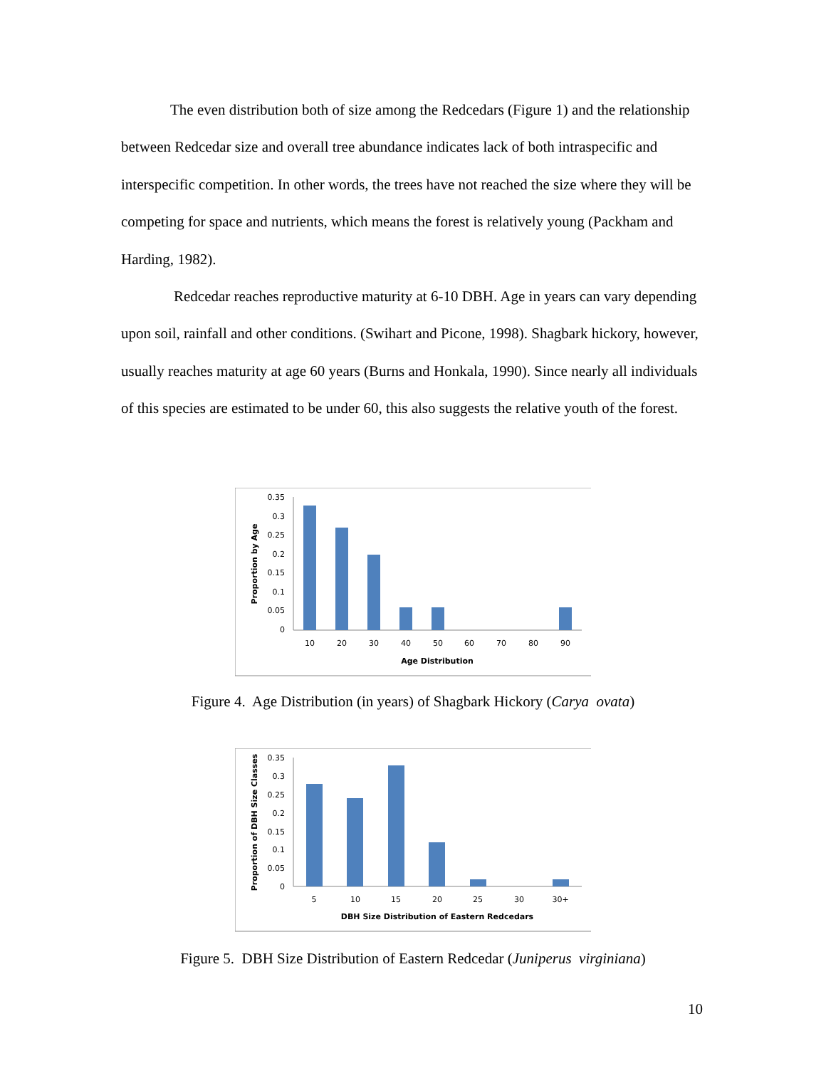The even distribution both of size among the Redcedars (Figure 1) and the relationship between Redcedar size and overall tree abundance indicates lack of both intraspecific and interspecific competition. In other words, the trees have not reached the size where they will be competing for space and nutrients, which means the forest is relatively young (Packham and Harding, 1982).
Redcedar reaches reproductive maturity at 6-10 DBH. Age in years can vary depending upon soil, rainfall and other conditions. (Swihart and Picone, 1998). Shagbark hickory, however, usually reaches maturity at age 60 years (Burns and Honkala, 1990). Since nearly all individuals of this species are estimated to be under 60, this also suggests the relative youth of the forest.
0.35
0.3
0.25
0.2
0.15
0.1
0.05
0
10
20
30
40
50
60
70
80
90
Age Distribution
Proportion by Age
Figure 4. Age Distribution (in years) of Shagbark Hickory (Carya ovata)
0.35
0.3
0.25
0.2
0.15
0.1
0.05
0
5
10
15
20
25
30
30+
DBH Size Distribution of Eastern Redcedars
Proportion of DBH Size Classes
Figure 5. DBH Size Distribution of Eastern Redcedar (Juniperus virginiana)
10